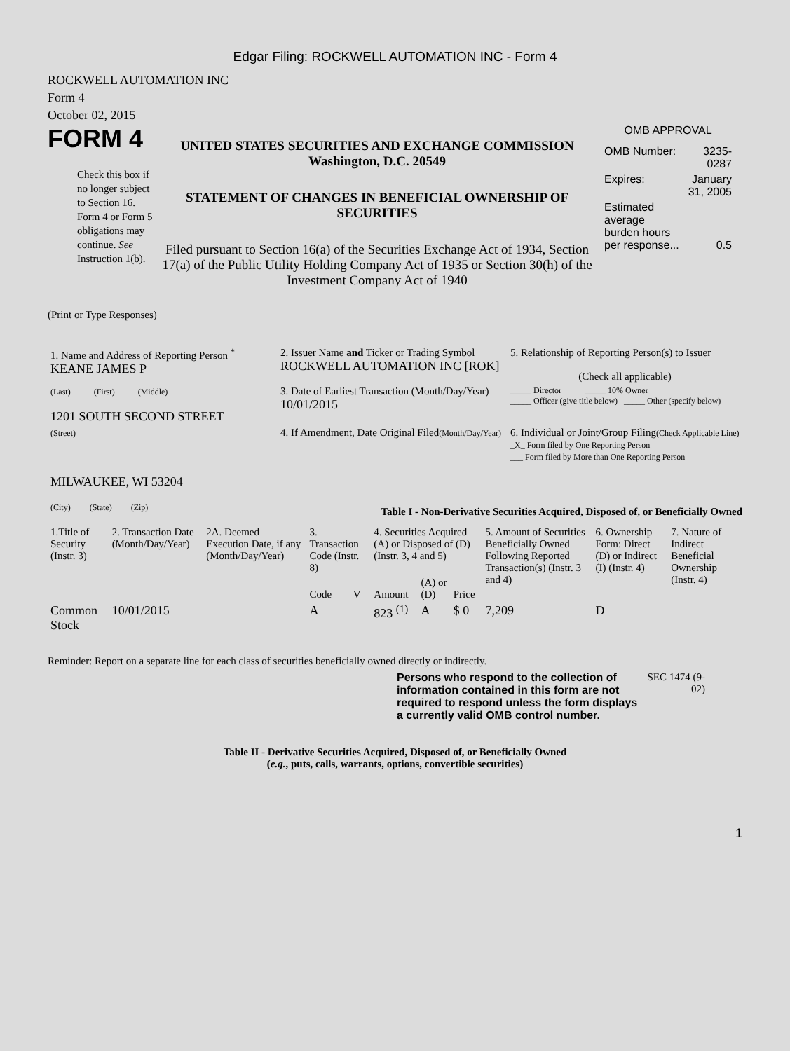Edgar Filing: ROCKWELL AUTOMATION INC - Form 4
ROCKWELL AUTOMATION INC
Form 4
October 02, 2015
FORM 4
Check this box if no longer subject to Section 16. Form 4 or Form 5 obligations may continue. See Instruction 1(b).
UNITED STATES SECURITIES AND EXCHANGE COMMISSION
Washington, D.C. 20549
STATEMENT OF CHANGES IN BENEFICIAL OWNERSHIP OF SECURITIES
Filed pursuant to Section 16(a) of the Securities Exchange Act of 1934, Section 17(a) of the Public Utility Holding Company Act of 1935 or Section 30(h) of the Investment Company Act of 1940
OMB APPROVAL
| OMB Number: | 3235-0287 |
| Expires: | January 31, 2005 |
| Estimated average burden hours per response... | 0.5 |
(Print or Type Responses)
| 1. Name and Address of Reporting Person <sup>*</sup> KEANE JAMES P | 2. Issuer Name and Ticker or Trading Symbol ROCKWELL AUTOMATION INC [ROK] | 5. Relationship of Reporting Person(s) to Issuer (Check all applicable) |
| (Last) (First) (Middle) 1201 SOUTH SECOND STREET | 3. Date of Earliest Transaction (Month/Day/Year) 10/01/2015 | _____ Director _____ 10% Owner _____ Officer (give title below) _____ Other (specify below) |
| (Street) MILWAUKEE, WI 53204 (City) (State) (Zip) | 4. If Amendment, Date Original Filed (Month/Day/Year) | 6. Individual or Joint/Group Filing (Check Applicable Line) _X_ Form filed by One Reporting Person ___ Form filed by More than One Reporting Person |
Table I - Non-Derivative Securities Acquired, Disposed of, or Beneficially Owned
| 1.Title of Security (Instr. 3) | 2. Transaction Date (Month/Day/Year) | 2A. Deemed Execution Date, if any (Month/Day/Year) | 3. Transaction Code (Instr. 8) | | 4. Securities Acquired (A) or Disposed of (D) (Instr. 3, 4 and 5) | | | 5. Amount of Securities Beneficially Owned Following Reported Transaction(s) (Instr. 3 and 4) | 6. Ownership Form: Direct (D) or Indirect (I) (Instr. 4) | 7. Nature of Indirect Beneficial Ownership (Instr. 4) |
| --- | --- | --- | --- | --- | --- | --- | --- | --- | --- | --- |
| | | | Code | V | Amount | (A) or (D) | Price | | | |
| Common Stock | 10/01/2015 | | A | | 823 <sup>(1)</sup> | A | $ 0 | 7,209 | D | |
Reminder: Report on a separate line for each class of securities beneficially owned directly or indirectly.
Persons who respond to the collection of information contained in this form are not required to respond unless the form displays a currently valid OMB control number.
SEC 1474 (9-02)
Table II - Derivative Securities Acquired, Disposed of, or Beneficially Owned
(e.g., puts, calls, warrants, options, convertible securities)
1